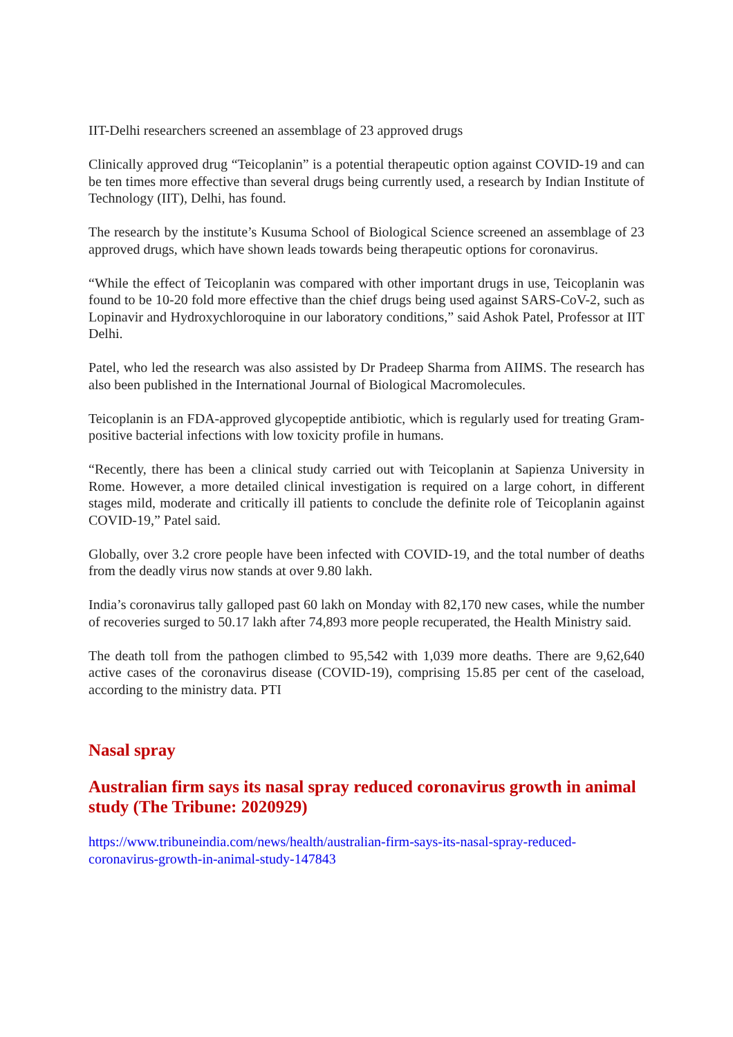IIT-Delhi researchers screened an assemblage of 23 approved drugs
Clinically approved drug “Teicoplanin” is a potential therapeutic option against COVID-19 and can be ten times more effective than several drugs being currently used, a research by Indian Institute of Technology (IIT), Delhi, has found.
The research by the institute’s Kusuma School of Biological Science screened an assemblage of 23 approved drugs, which have shown leads towards being therapeutic options for coronavirus.
“While the effect of Teicoplanin was compared with other important drugs in use, Teicoplanin was found to be 10-20 fold more effective than the chief drugs being used against SARS-CoV-2, such as Lopinavir and Hydroxychloroquine in our laboratory conditions,” said Ashok Patel, Professor at IIT Delhi.
Patel, who led the research was also assisted by Dr Pradeep Sharma from AIIMS. The research has also been published in the International Journal of Biological Macromolecules.
Teicoplanin is an FDA-approved glycopeptide antibiotic, which is regularly used for treating Gram-positive bacterial infections with low toxicity profile in humans.
“Recently, there has been a clinical study carried out with Teicoplanin at Sapienza University in Rome. However, a more detailed clinical investigation is required on a large cohort, in different stages mild, moderate and critically ill patients to conclude the definite role of Teicoplanin against COVID-19,” Patel said.
Globally, over 3.2 crore people have been infected with COVID-19, and the total number of deaths from the deadly virus now stands at over 9.80 lakh.
India’s coronavirus tally galloped past 60 lakh on Monday with 82,170 new cases, while the number of recoveries surged to 50.17 lakh after 74,893 more people recuperated, the Health Ministry said.
The death toll from the pathogen climbed to 95,542 with 1,039 more deaths. There are 9,62,640 active cases of the coronavirus disease (COVID-19), comprising 15.85 per cent of the caseload, according to the ministry data. PTI
Nasal spray
Australian firm says its nasal spray reduced coronavirus growth in animal study (The Tribune: 2020929)
https://www.tribuneindia.com/news/health/australian-firm-says-its-nasal-spray-reduced-coronavirus-growth-in-animal-study-147843